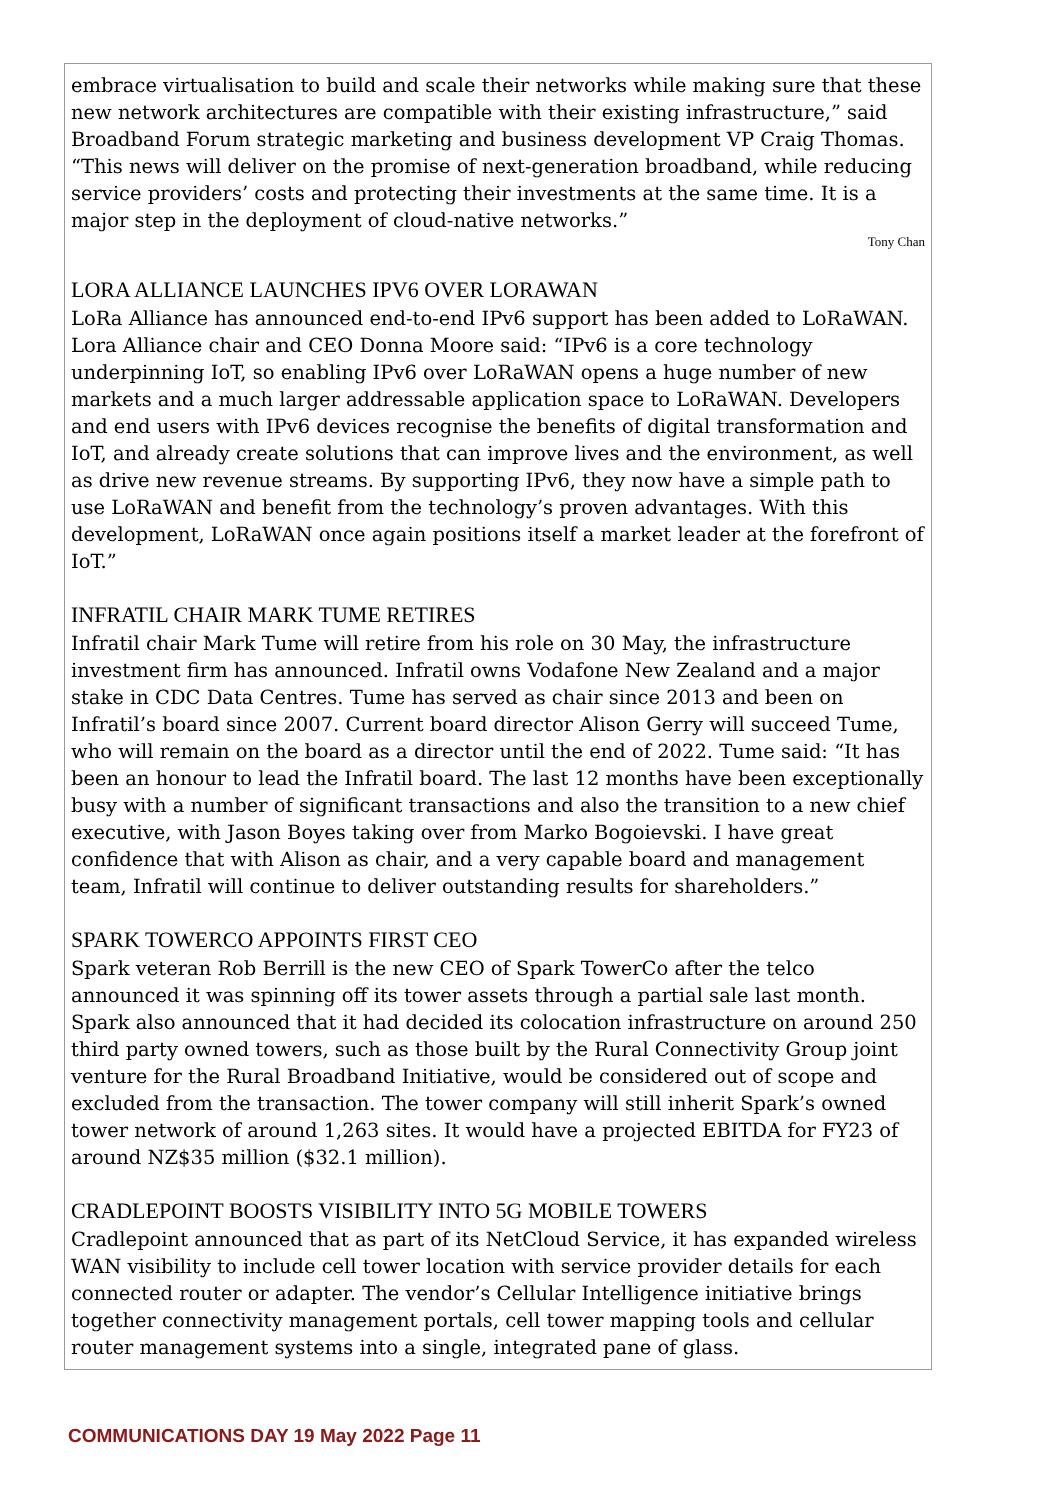embrace virtualisation to build and scale their networks while making sure that these new network architectures are compatible with their existing infrastructure,” said Broadband Forum strategic marketing and business development VP Craig Thomas. “This news will deliver on the promise of next-generation broadband, while reducing service providers’ costs and protecting their investments at the same time. It is a major step in the deployment of cloud-native networks.”
Tony Chan
LORA ALLIANCE LAUNCHES IPV6 OVER LORAWAN
LoRa Alliance has announced end-to-end IPv6 support has been added to LoRaWAN. Lora Alliance chair and CEO Donna Moore said: “IPv6 is a core technology underpinning IoT, so enabling IPv6 over LoRaWAN opens a huge number of new markets and a much larger addressable application space to LoRaWAN. Developers and end users with IPv6 devices recognise the benefits of digital transformation and IoT, and already create solutions that can improve lives and the environment, as well as drive new revenue streams. By supporting IPv6, they now have a simple path to use LoRaWAN and benefit from the technology’s proven advantages. With this development, LoRaWAN once again positions itself a market leader at the forefront of IoT.”
INFRATIL CHAIR MARK TUME RETIRES
Infratil chair Mark Tume will retire from his role on 30 May, the infrastructure investment firm has announced. Infratil owns Vodafone New Zealand and a major stake in CDC Data Centres. Tume has served as chair since 2013 and been on Infratil’s board since 2007. Current board director Alison Gerry will succeed Tume, who will remain on the board as a director until the end of 2022. Tume said: “It has been an honour to lead the Infratil board. The last 12 months have been exceptionally busy with a number of significant transactions and also the transition to a new chief executive, with Jason Boyes taking over from Marko Bogoievski. I have great confidence that with Alison as chair, and a very capable board and management team, Infratil will continue to deliver outstanding results for shareholders.”
SPARK TOWERCO APPOINTS FIRST CEO
Spark veteran Rob Berrill is the new CEO of Spark TowerCo after the telco announced it was spinning off its tower assets through a partial sale last month. Spark also announced that it had decided its colocation infrastructure on around 250 third party owned towers, such as those built by the Rural Connectivity Group joint venture for the Rural Broadband Initiative, would be considered out of scope and excluded from the transaction. The tower company will still inherit Spark’s owned tower network of around 1,263 sites. It would have a projected EBITDA for FY23 of around NZ$35 million ($32.1 million).
CRADLEPOINT BOOSTS VISIBILITY INTO 5G MOBILE TOWERS
Cradlepoint announced that as part of its NetCloud Service, it has expanded wireless WAN visibility to include cell tower location with service provider details for each connected router or adapter. The vendor’s Cellular Intelligence initiative brings together connectivity management portals, cell tower mapping tools and cellular router management systems into a single, integrated pane of glass.
COMMUNICATIONS DAY 19 May 2022 Page 11